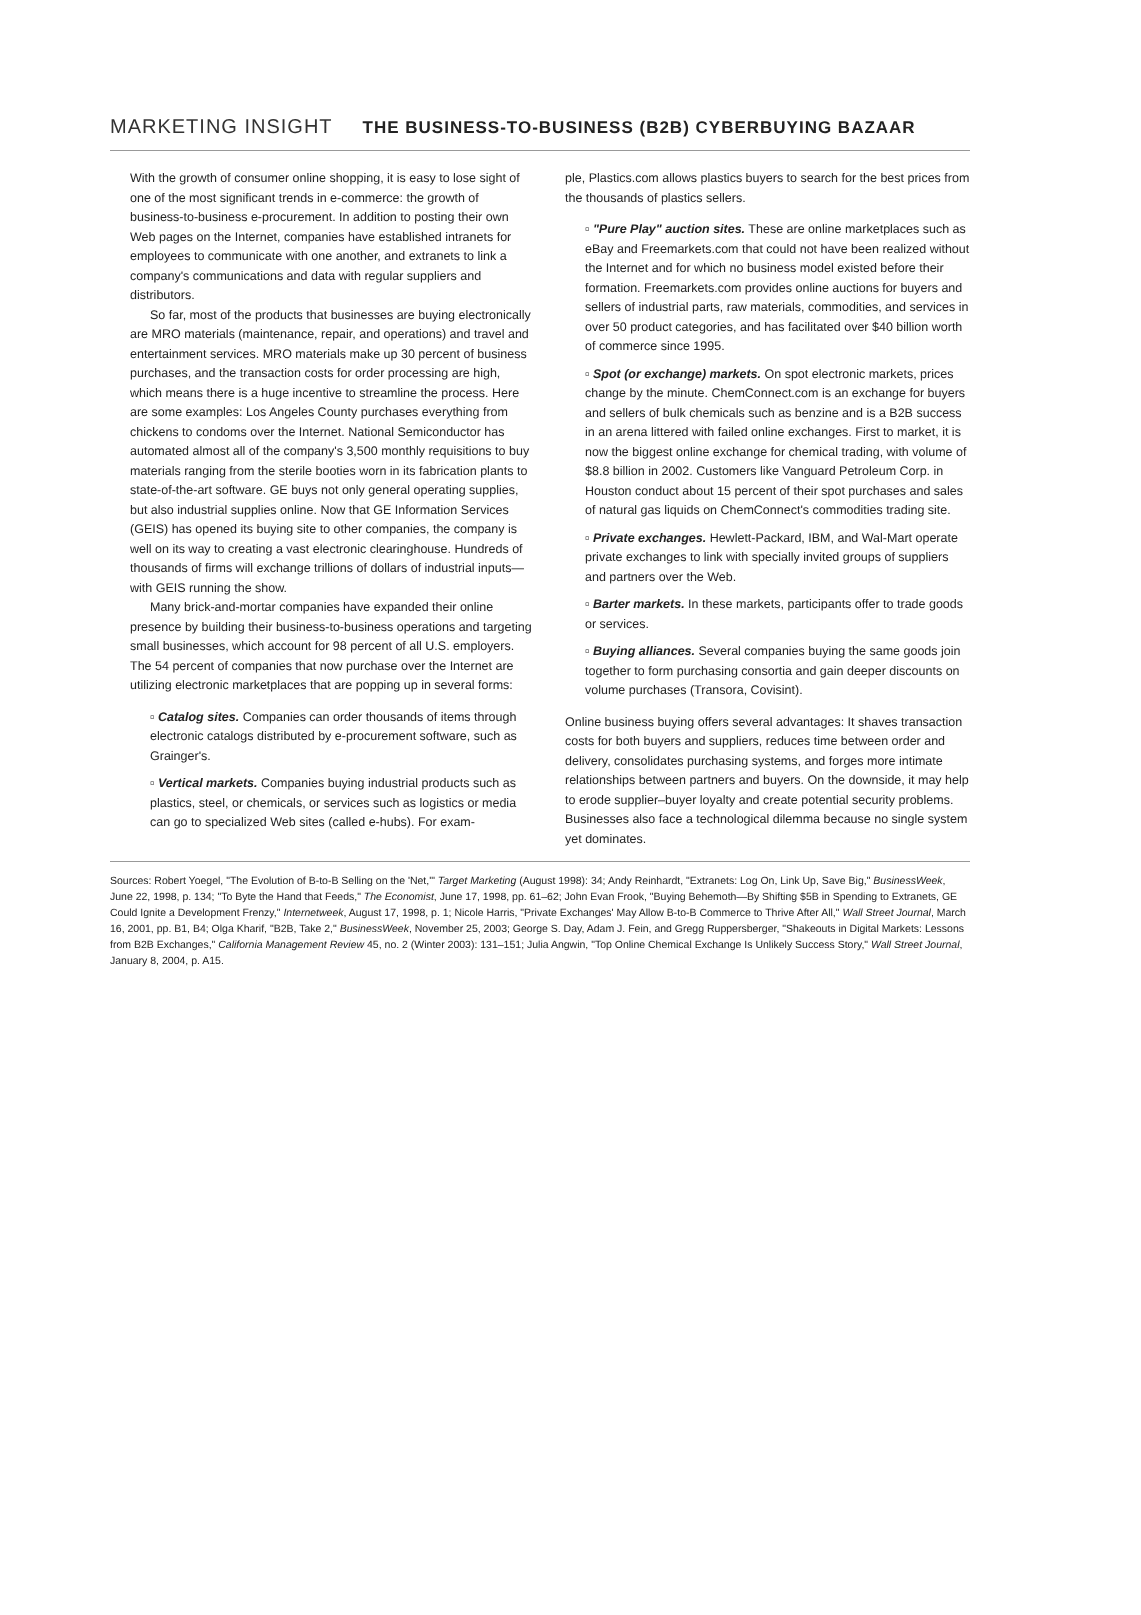MARKETING INSIGHT THE BUSINESS-TO-BUSINESS (B2B) CYBERBUYING BAZAAR
With the growth of consumer online shopping, it is easy to lose sight of one of the most significant trends in e-commerce: the growth of business-to-business e-procurement. In addition to posting their own Web pages on the Internet, companies have established intranets for employees to communicate with one another, and extranets to link a company's communications and data with regular suppliers and distributors.
So far, most of the products that businesses are buying electronically are MRO materials (maintenance, repair, and operations) and travel and entertainment services. MRO materials make up 30 percent of business purchases, and the transaction costs for order processing are high, which means there is a huge incentive to streamline the process. Here are some examples: Los Angeles County purchases everything from chickens to condoms over the Internet. National Semiconductor has automated almost all of the company's 3,500 monthly requisitions to buy materials ranging from the sterile booties worn in its fabrication plants to state-of-the-art software. GE buys not only general operating supplies, but also industrial supplies online. Now that GE Information Services (GEIS) has opened its buying site to other companies, the company is well on its way to creating a vast electronic clearinghouse. Hundreds of thousands of firms will exchange trillions of dollars of industrial inputs—with GEIS running the show.
Many brick-and-mortar companies have expanded their online presence by building their business-to-business operations and targeting small businesses, which account for 98 percent of all U.S. employers. The 54 percent of companies that now purchase over the Internet are utilizing electronic marketplaces that are popping up in several forms:
▫ Catalog sites. Companies can order thousands of items through electronic catalogs distributed by e-procurement software, such as Grainger's.
▫ Vertical markets. Companies buying industrial products such as plastics, steel, or chemicals, or services such as logistics or media can go to specialized Web sites (called e-hubs). For exam-
ple, Plastics.com allows plastics buyers to search for the best prices from the thousands of plastics sellers.
▫ "Pure Play" auction sites. These are online marketplaces such as eBay and Freemarkets.com that could not have been realized without the Internet and for which no business model existed before their formation. Freemarkets.com provides online auctions for buyers and sellers of industrial parts, raw materials, commodities, and services in over 50 product categories, and has facilitated over $40 billion worth of commerce since 1995.
▫ Spot (or exchange) markets. On spot electronic markets, prices change by the minute. ChemConnect.com is an exchange for buyers and sellers of bulk chemicals such as benzine and is a B2B success in an arena littered with failed online exchanges. First to market, it is now the biggest online exchange for chemical trading, with volume of $8.8 billion in 2002. Customers like Vanguard Petroleum Corp. in Houston conduct about 15 percent of their spot purchases and sales of natural gas liquids on ChemConnect's commodities trading site.
▫ Private exchanges. Hewlett-Packard, IBM, and Wal-Mart operate private exchanges to link with specially invited groups of suppliers and partners over the Web.
▫ Barter markets. In these markets, participants offer to trade goods or services.
▫ Buying alliances. Several companies buying the same goods join together to form purchasing consortia and gain deeper discounts on volume purchases (Transora, Covisint).
Online business buying offers several advantages: It shaves transaction costs for both buyers and suppliers, reduces time between order and delivery, consolidates purchasing systems, and forges more intimate relationships between partners and buyers. On the downside, it may help to erode supplier–buyer loyalty and create potential security problems. Businesses also face a technological dilemma because no single system yet dominates.
Sources: Robert Yoegel, "The Evolution of B-to-B Selling on the 'Net,'" Target Marketing (August 1998): 34; Andy Reinhardt, "Extranets: Log On, Link Up, Save Big," BusinessWeek, June 22, 1998, p. 134; "To Byte the Hand that Feeds," The Economist, June 17, 1998, pp. 61–62; John Evan Frook, "Buying Behemoth—By Shifting $5B in Spending to Extranets, GE Could Ignite a Development Frenzy," Internetweek, August 17, 1998, p. 1; Nicole Harris, "Private Exchanges' May Allow B-to-B Commerce to Thrive After All," Wall Street Journal, March 16, 2001, pp. B1, B4; Olga Kharif, "B2B, Take 2," BusinessWeek, November 25, 2003; George S. Day, Adam J. Fein, and Gregg Ruppersberger, "Shakeouts in Digital Markets: Lessons from B2B Exchanges," California Management Review 45, no. 2 (Winter 2003): 131–151; Julia Angwin, "Top Online Chemical Exchange Is Unlikely Success Story," Wall Street Journal, January 8, 2004, p. A15.